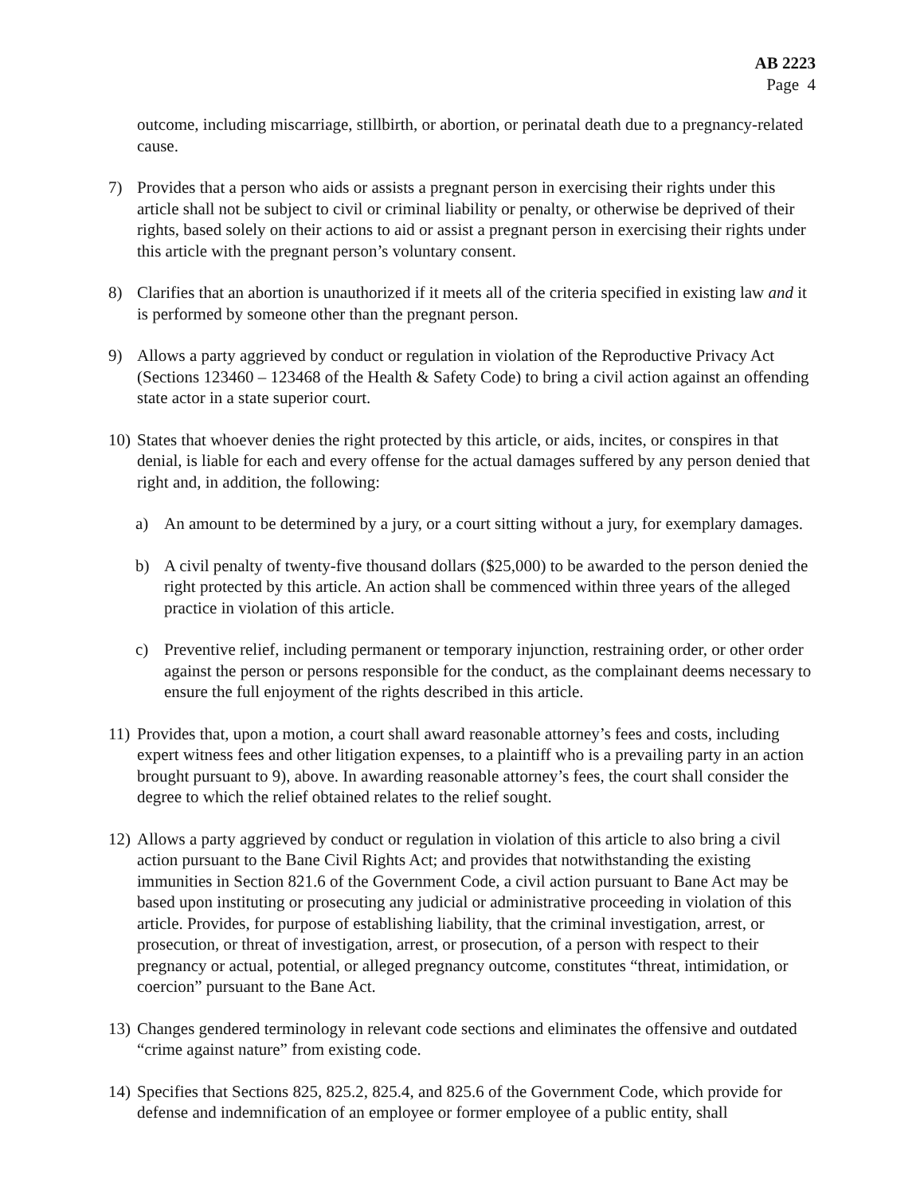AB 2223
Page 4
outcome, including miscarriage, stillbirth, or abortion, or perinatal death due to a pregnancy-related cause.
7) Provides that a person who aids or assists a pregnant person in exercising their rights under this article shall not be subject to civil or criminal liability or penalty, or otherwise be deprived of their rights, based solely on their actions to aid or assist a pregnant person in exercising their rights under this article with the pregnant person’s voluntary consent.
8) Clarifies that an abortion is unauthorized if it meets all of the criteria specified in existing law and it is performed by someone other than the pregnant person.
9) Allows a party aggrieved by conduct or regulation in violation of the Reproductive Privacy Act (Sections 123460 – 123468 of the Health & Safety Code) to bring a civil action against an offending state actor in a state superior court.
10) States that whoever denies the right protected by this article, or aids, incites, or conspires in that denial, is liable for each and every offense for the actual damages suffered by any person denied that right and, in addition, the following:
a) An amount to be determined by a jury, or a court sitting without a jury, for exemplary damages.
b) A civil penalty of twenty-five thousand dollars ($25,000) to be awarded to the person denied the right protected by this article. An action shall be commenced within three years of the alleged practice in violation of this article.
c) Preventive relief, including permanent or temporary injunction, restraining order, or other order against the person or persons responsible for the conduct, as the complainant deems necessary to ensure the full enjoyment of the rights described in this article.
11) Provides that, upon a motion, a court shall award reasonable attorney’s fees and costs, including expert witness fees and other litigation expenses, to a plaintiff who is a prevailing party in an action brought pursuant to 9), above. In awarding reasonable attorney’s fees, the court shall consider the degree to which the relief obtained relates to the relief sought.
12) Allows a party aggrieved by conduct or regulation in violation of this article to also bring a civil action pursuant to the Bane Civil Rights Act; and provides that notwithstanding the existing immunities in Section 821.6 of the Government Code, a civil action pursuant to Bane Act may be based upon instituting or prosecuting any judicial or administrative proceeding in violation of this article. Provides, for purpose of establishing liability, that the criminal investigation, arrest, or prosecution, or threat of investigation, arrest, or prosecution, of a person with respect to their pregnancy or actual, potential, or alleged pregnancy outcome, constitutes “threat, intimidation, or coercion” pursuant to the Bane Act.
13) Changes gendered terminology in relevant code sections and eliminates the offensive and outdated “crime against nature” from existing code.
14) Specifies that Sections 825, 825.2, 825.4, and 825.6 of the Government Code, which provide for defense and indemnification of an employee or former employee of a public entity, shall